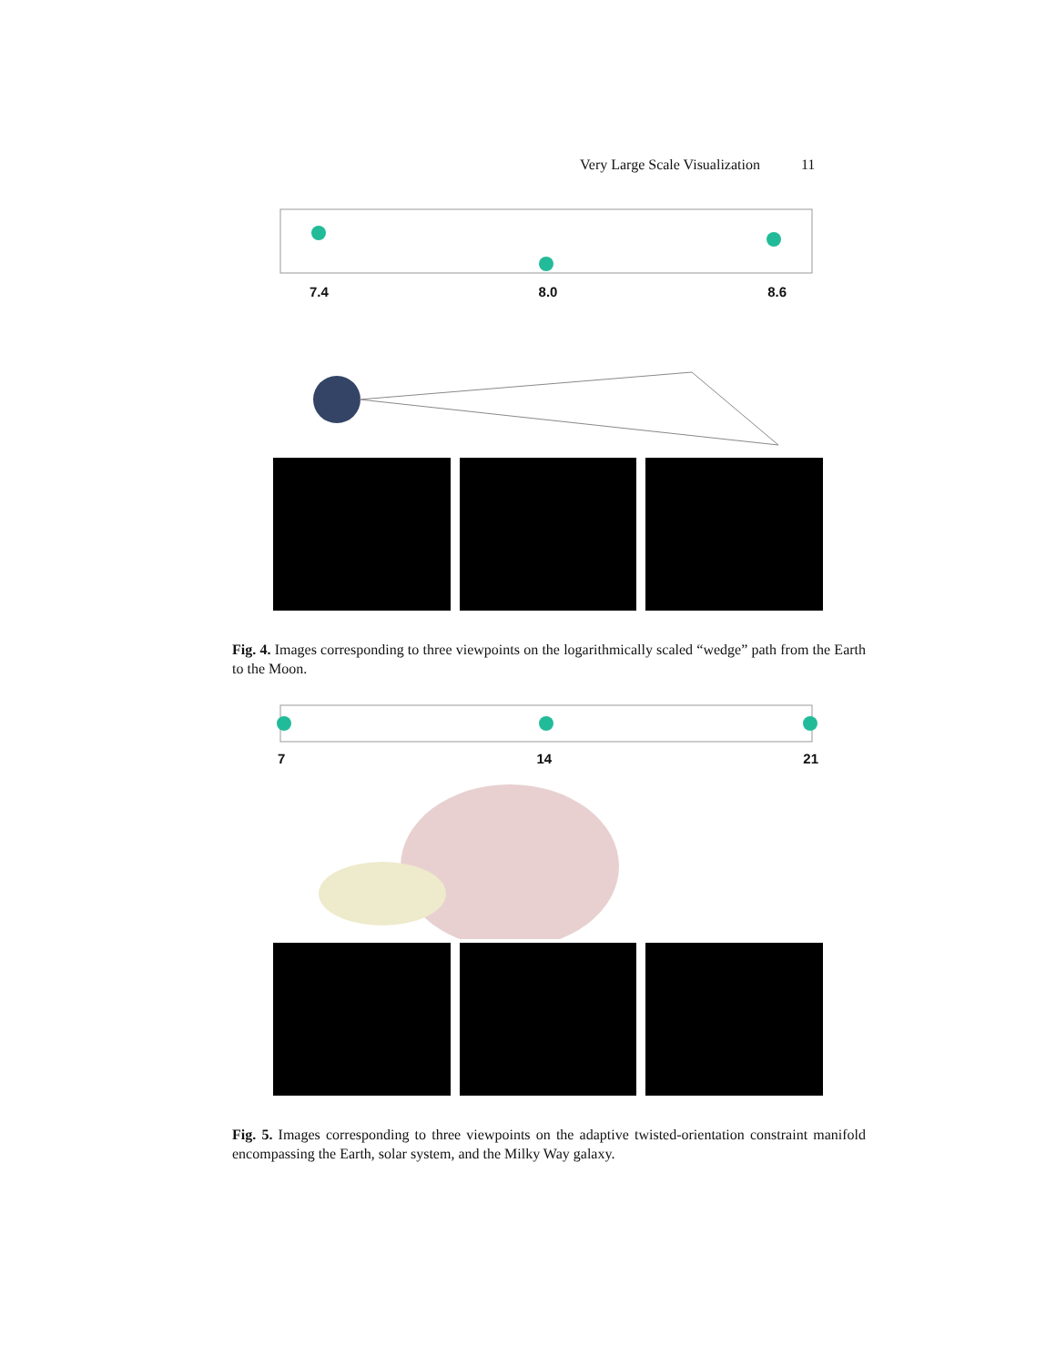Very Large Scale Visualization 11
7.4 8.0 8.6
Fig. 4. Images corresponding to three viewpoints on the logarithmically scaled “wedge” path from the Earth to the Moon.
7 14 21
Fig. 5. Images corresponding to three viewpoints on the adaptive twisted-orientation constraint manifold encompassing the Earth, solar system, and the Milky Way galaxy.